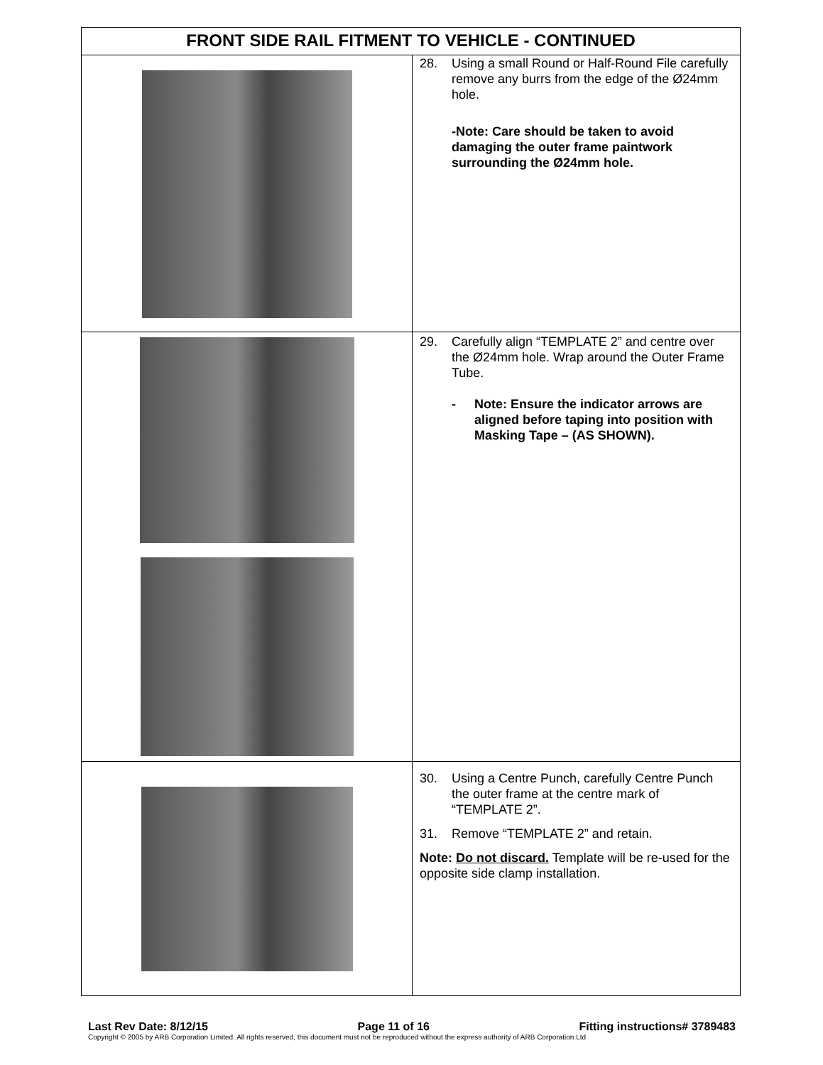| FRONT SIDE RAIL FITMENT TO VEHICLE - CONTINUED | |
| --- | --- |
| | 28. Using a small Round or Half-Round File carefully remove any burrs from the edge of the Ø24mm hole. -Note: Care should be taken to avoid damaging the outer frame paintwork surrounding the Ø24mm hole. |
| | 29. Carefully align “TEMPLATE 2” and centre over the Ø24mm hole. Wrap around the Outer Frame Tube. - Note: Ensure the indicator arrows are aligned before taping into position with Masking Tape – (AS SHOWN). |
| | 30. Using a Centre Punch, carefully Centre Punch the outer frame at the centre mark of “TEMPLATE 2”. 31. Remove “TEMPLATE 2” and retain. Note: Do not discard. Template will be re-used for the opposite side clamp installation. |
Last Rev Date: 8/12/15 Page 11 of 16 Fitting instructions# 3789483
Copyright © 2005 by ARB Corporation Limited. All rights reserved, this document must not be reproduced without the express authority of ARB Corporation Ltd